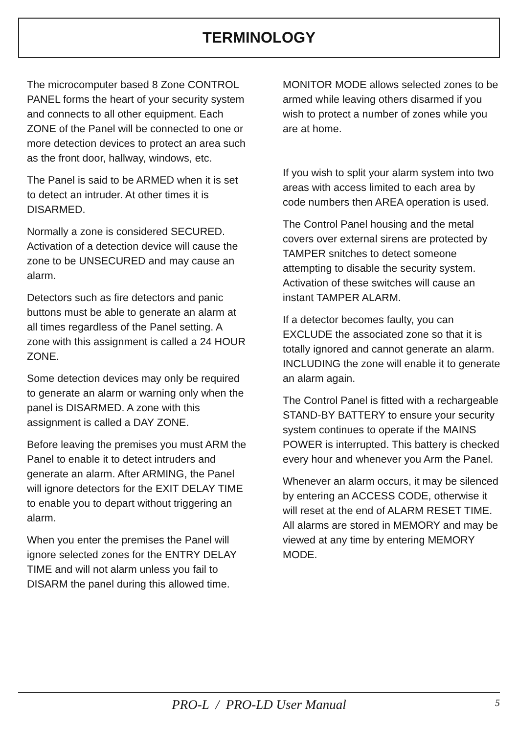TERMINOLOGY
The microcomputer based 8 Zone CONTROL PANEL forms the heart of your security system and connects to all other equipment. Each ZONE of the Panel will be connected to one or more detection devices to protect an area such as the front door, hallway, windows, etc.
The Panel is said to be ARMED when it is set to detect an intruder. At other times it is DISARMED.
Normally a zone is considered SECURED. Activation of a detection device will cause the zone to be UNSECURED and may cause an alarm.
Detectors such as fire detectors and panic buttons must be able to generate an alarm at all times regardless of the Panel setting. A zone with this assignment is called a 24 HOUR ZONE.
Some detection devices may only be required to generate an alarm or warning only when the panel is DISARMED. A zone with this assignment is called a DAY ZONE.
Before leaving the premises you must ARM the Panel to enable it to detect intruders and generate an alarm. After ARMING, the Panel will ignore detectors for the EXIT DELAY TIME to enable you to depart without triggering an alarm.
When you enter the premises the Panel will ignore selected zones for the ENTRY DELAY TIME and will not alarm unless you fail to DISARM the panel during this allowed time.
MONITOR MODE allows selected zones to be armed while leaving others disarmed if you wish to protect a number of zones while you are at home.
If you wish to split your alarm system into two areas with access limited to each area by code numbers then AREA operation is used.
The Control Panel housing and the metal covers over external sirens are protected by TAMPER snitches to detect someone attempting to disable the security system. Activation of these switches will cause an instant TAMPER ALARM.
If a detector becomes faulty, you can EXCLUDE the associated zone so that it is totally ignored and cannot generate an alarm. INCLUDING the zone will enable it to generate an alarm again.
The Control Panel is fitted with a rechargeable STAND-BY BATTERY to ensure your security system continues to operate if the MAINS POWER is interrupted. This battery is checked every hour and whenever you Arm the Panel.
Whenever an alarm occurs, it may be silenced by entering an ACCESS CODE, otherwise it will reset at the end of ALARM RESET TIME. All alarms are stored in MEMORY and may be viewed at any time by entering MEMORY MODE.
PRO-L / PRO-LD User Manual
5